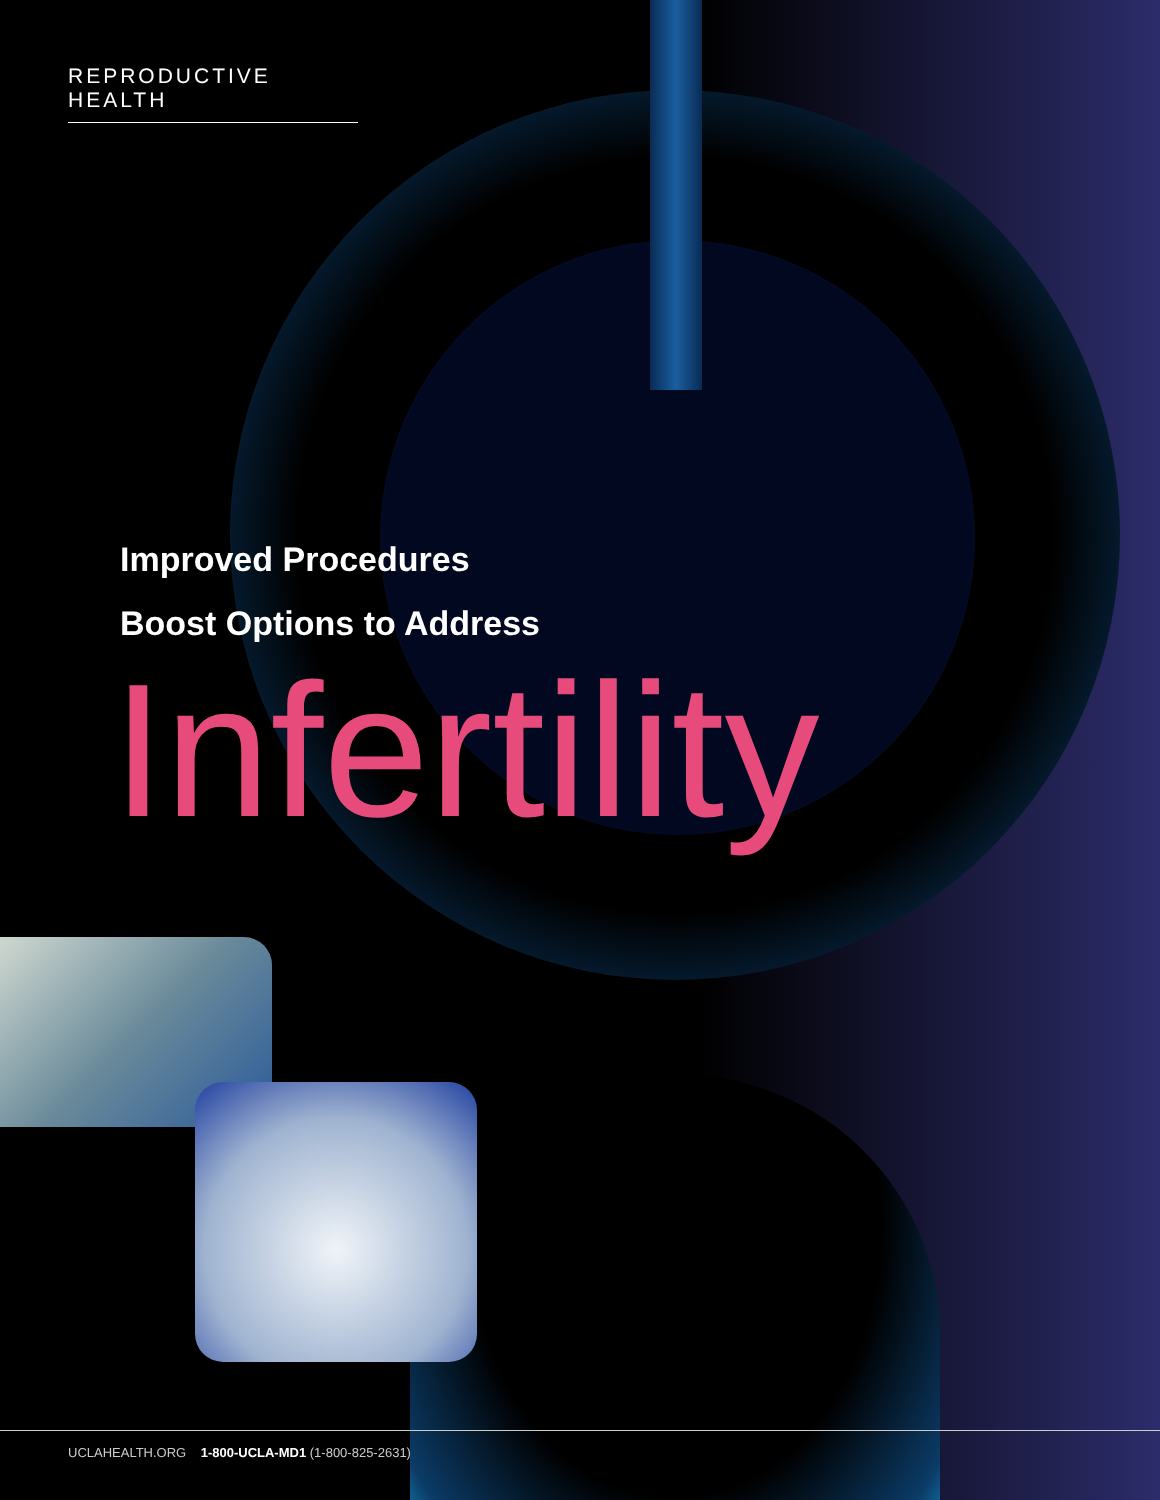REPRODUCTIVE HEALTH
Improved Procedures
Boost Options to Address
Infertility
UCLAHEALTH.ORG 1-800-UCLA-MD1 (1-800-825-2631)